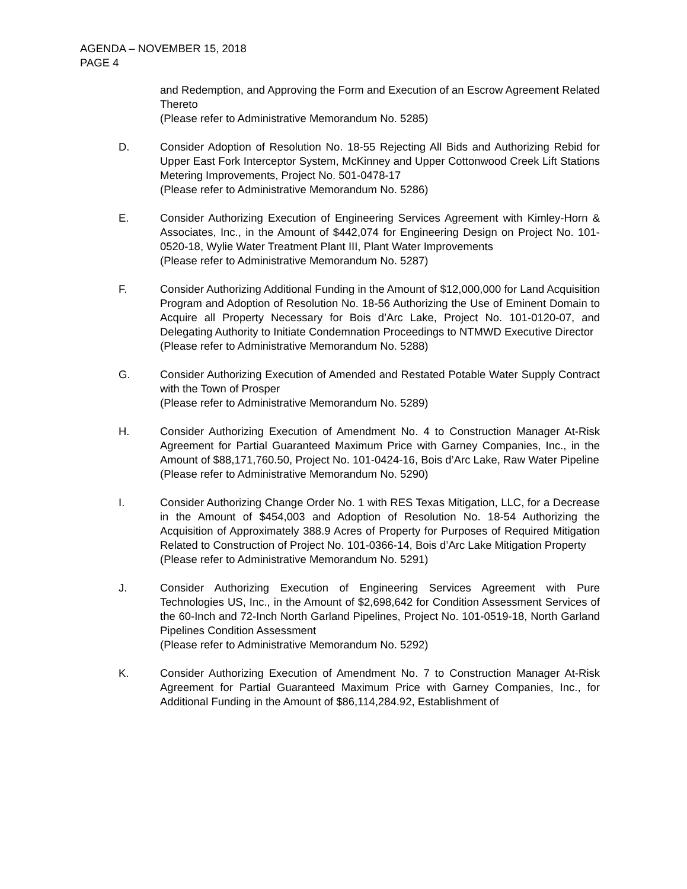AGENDA – NOVEMBER 15, 2018
PAGE 4
and Redemption, and Approving the Form and Execution of an Escrow Agreement Related Thereto
(Please refer to Administrative Memorandum No. 5285)
D. Consider Adoption of Resolution No. 18-55 Rejecting All Bids and Authorizing Rebid for Upper East Fork Interceptor System, McKinney and Upper Cottonwood Creek Lift Stations Metering Improvements, Project No. 501-0478-17
(Please refer to Administrative Memorandum No. 5286)
E. Consider Authorizing Execution of Engineering Services Agreement with Kimley-Horn & Associates, Inc., in the Amount of $442,074 for Engineering Design on Project No. 101-0520-18, Wylie Water Treatment Plant III, Plant Water Improvements
(Please refer to Administrative Memorandum No. 5287)
F. Consider Authorizing Additional Funding in the Amount of $12,000,000 for Land Acquisition Program and Adoption of Resolution No. 18-56 Authorizing the Use of Eminent Domain to Acquire all Property Necessary for Bois d’Arc Lake, Project No. 101-0120-07, and Delegating Authority to Initiate Condemnation Proceedings to NTMWD Executive Director
(Please refer to Administrative Memorandum No. 5288)
G. Consider Authorizing Execution of Amended and Restated Potable Water Supply Contract with the Town of Prosper
(Please refer to Administrative Memorandum No. 5289)
H. Consider Authorizing Execution of Amendment No. 4 to Construction Manager At-Risk Agreement for Partial Guaranteed Maximum Price with Garney Companies, Inc., in the Amount of $88,171,760.50, Project No. 101-0424-16, Bois d’Arc Lake, Raw Water Pipeline
(Please refer to Administrative Memorandum No. 5290)
I. Consider Authorizing Change Order No. 1 with RES Texas Mitigation, LLC, for a Decrease in the Amount of $454,003 and Adoption of Resolution No. 18-54 Authorizing the Acquisition of Approximately 388.9 Acres of Property for Purposes of Required Mitigation Related to Construction of Project No. 101-0366-14, Bois d’Arc Lake Mitigation Property
(Please refer to Administrative Memorandum No. 5291)
J. Consider Authorizing Execution of Engineering Services Agreement with Pure Technologies US, Inc., in the Amount of $2,698,642 for Condition Assessment Services of the 60-Inch and 72-Inch North Garland Pipelines, Project No. 101-0519-18, North Garland Pipelines Condition Assessment
(Please refer to Administrative Memorandum No. 5292)
K. Consider Authorizing Execution of Amendment No. 7 to Construction Manager At-Risk Agreement for Partial Guaranteed Maximum Price with Garney Companies, Inc., for Additional Funding in the Amount of $86,114,284.92, Establishment of